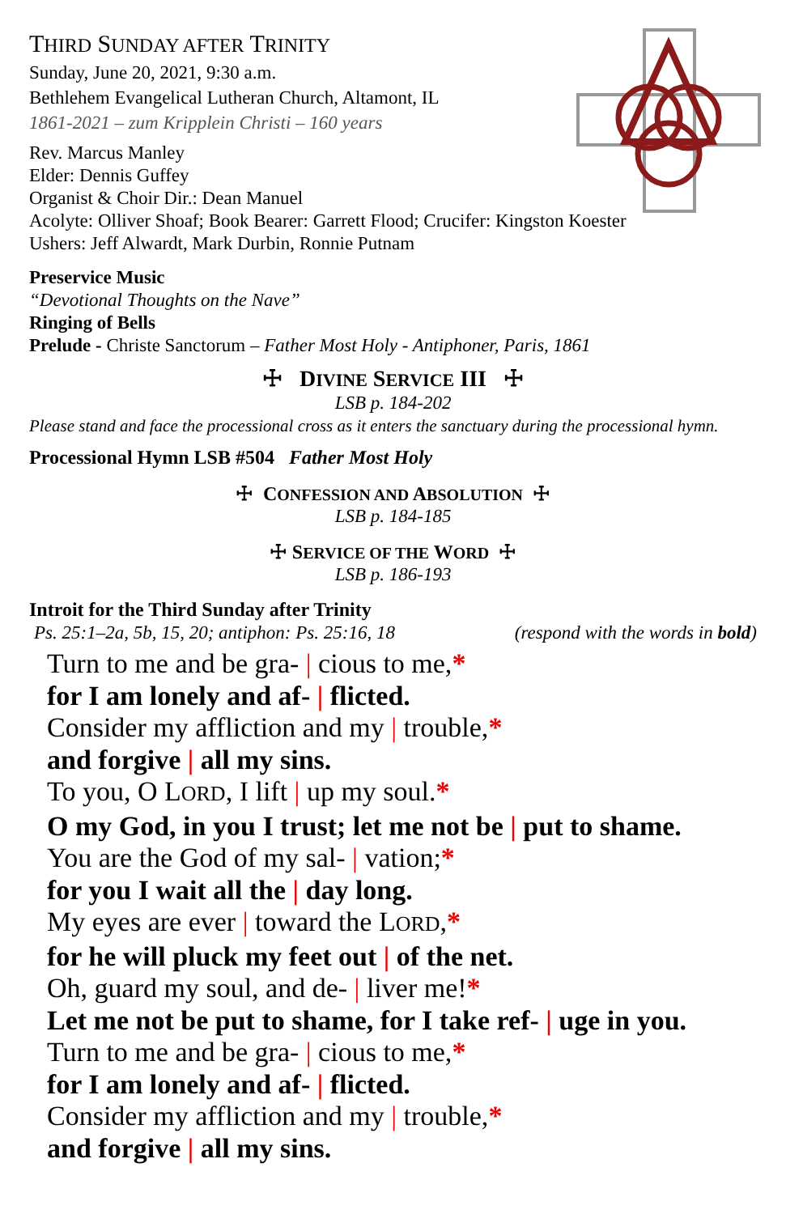THIRD SUNDAY AFTER TRINITY
Sunday, June 20, 2021, 9:30 a.m.
Bethlehem Evangelical Lutheran Church, Altamont, IL
1861-2021 – zum Kripplein Christi – 160 years
Rev. Marcus Manley
Elder: Dennis Guffey
Organist & Choir Dir.: Dean Manuel
Acolyte: Olliver Shoaf; Book Bearer: Garrett Flood; Crucifer: Kingston Koester
Ushers: Jeff Alwardt, Mark Durbin, Ronnie Putnam
Preservice Music
“Devotional Thoughts on the Nave”
Ringing of Bells
Prelude - Christe Sanctorum – Father Most Holy - Antiphoner, Paris, 1861
☩ DIVINE SERVICE III ☩
LSB p. 184-202
Please stand and face the processional cross as it enters the sanctuary during the processional hymn.
Processional Hymn LSB #504 Father Most Holy
☩ CONFESSION AND ABSOLUTION ☩
LSB p. 184-185
☩ SERVICE OF THE WORD ☩
LSB p. 186-193
Introit for the Third Sunday after Trinity
Ps. 25:1–2a, 5b, 15, 20; antiphon: Ps. 25:16, 18 (respond with the words in bold)
Turn to me and be gra- | cious to me,*
for I am lonely and af- | flicted.
Consider my affliction and my | trouble,*
and forgive | all my sins.
To you, O LORD, I lift | up my soul.*
O my God, in you I trust; let me not be | put to shame.
You are the God of my sal- | vation;*
for you I wait all the | day long.
My eyes are ever | toward the LORD,*
for he will pluck my feet out | of the net.
Oh, guard my soul, and de- | liver me!*
Let me not be put to shame, for I take ref- | uge in you.
Turn to me and be gra- | cious to me,*
for I am lonely and af- | flicted.
Consider my affliction and my | trouble,*
and forgive | all my sins.